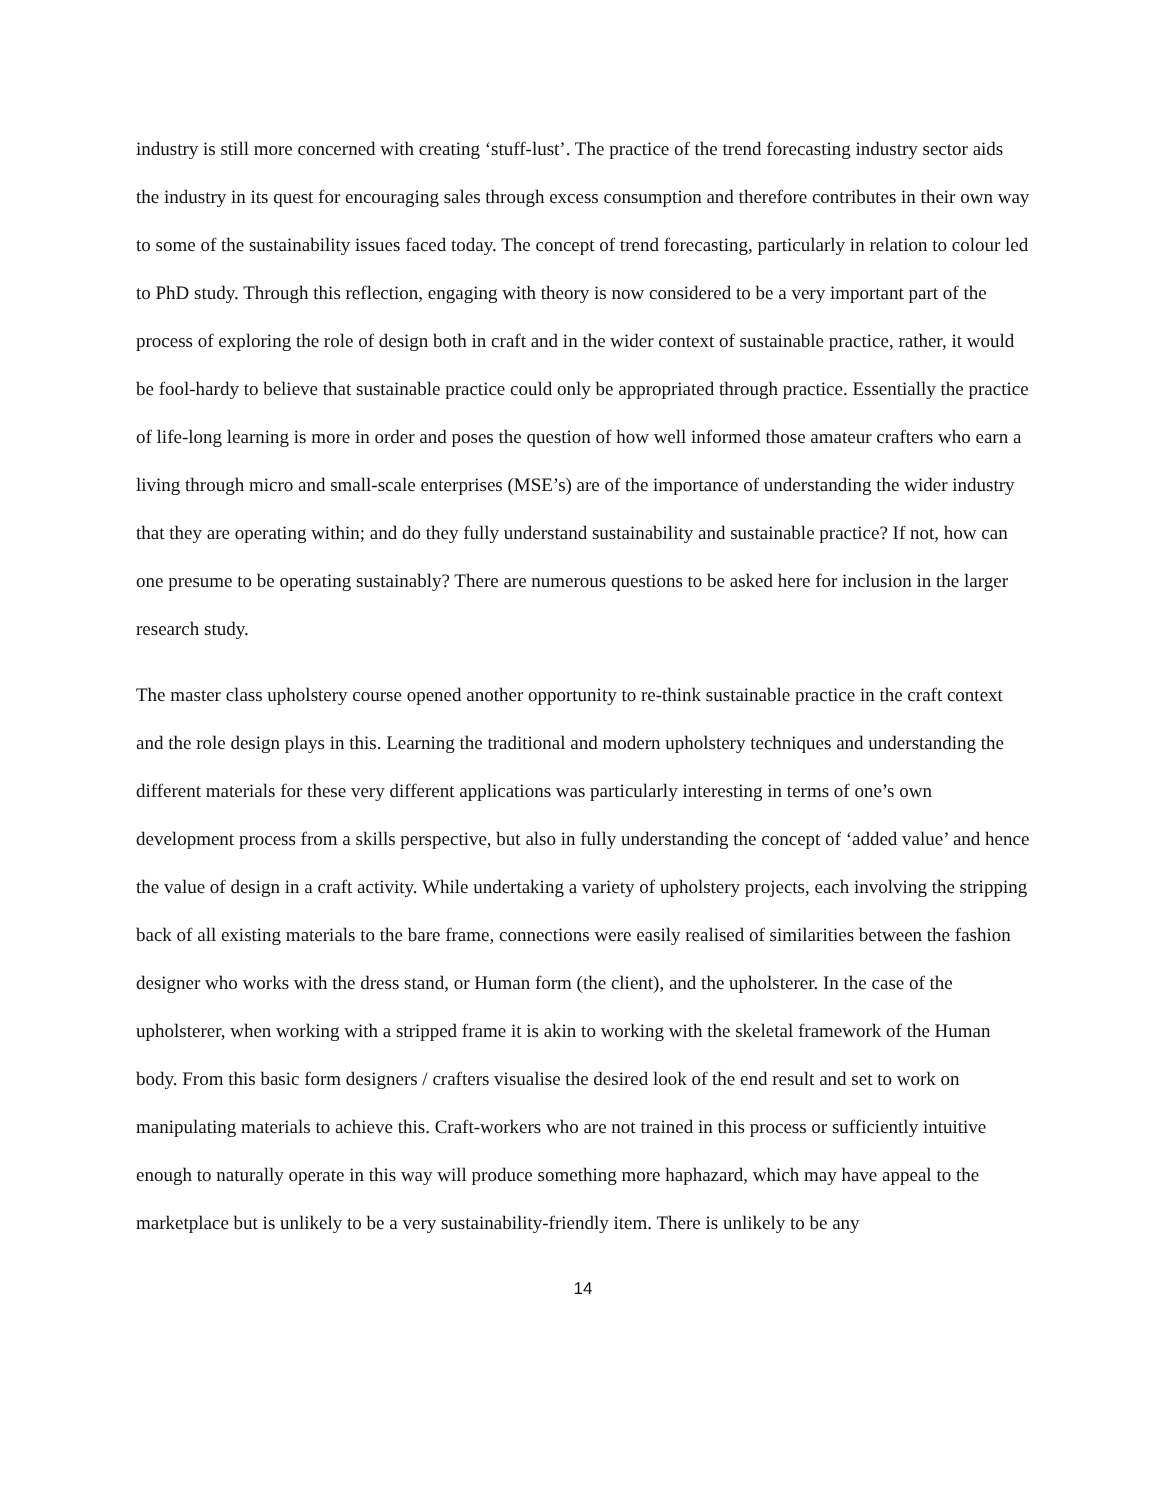industry is still more concerned with creating ‘stuff-lust’. The practice of the trend forecasting industry sector aids the industry in its quest for encouraging sales through excess consumption and therefore contributes in their own way to some of the sustainability issues faced today. The concept of trend forecasting, particularly in relation to colour led to PhD study. Through this reflection, engaging with theory is now considered to be a very important part of the process of exploring the role of design both in craft and in the wider context of sustainable practice, rather, it would be fool-hardy to believe that sustainable practice could only be appropriated through practice. Essentially the practice of life-long learning is more in order and poses the question of how well informed those amateur crafters who earn a living through micro and small-scale enterprises (MSE’s) are of the importance of understanding the wider industry that they are operating within; and do they fully understand sustainability and sustainable practice? If not, how can one presume to be operating sustainably? There are numerous questions to be asked here for inclusion in the larger research study.
The master class upholstery course opened another opportunity to re-think sustainable practice in the craft context and the role design plays in this. Learning the traditional and modern upholstery techniques and understanding the different materials for these very different applications was particularly interesting in terms of one’s own development process from a skills perspective, but also in fully understanding the concept of ‘added value’ and hence the value of design in a craft activity. While undertaking a variety of upholstery projects, each involving the stripping back of all existing materials to the bare frame, connections were easily realised of similarities between the fashion designer who works with the dress stand, or Human form (the client), and the upholsterer. In the case of the upholsterer, when working with a stripped frame it is akin to working with the skeletal framework of the Human body. From this basic form designers / crafters visualise the desired look of the end result and set to work on manipulating materials to achieve this. Craft-workers who are not trained in this process or sufficiently intuitive enough to naturally operate in this way will produce something more haphazard, which may have appeal to the marketplace but is unlikely to be a very sustainability-friendly item. There is unlikely to be any
14